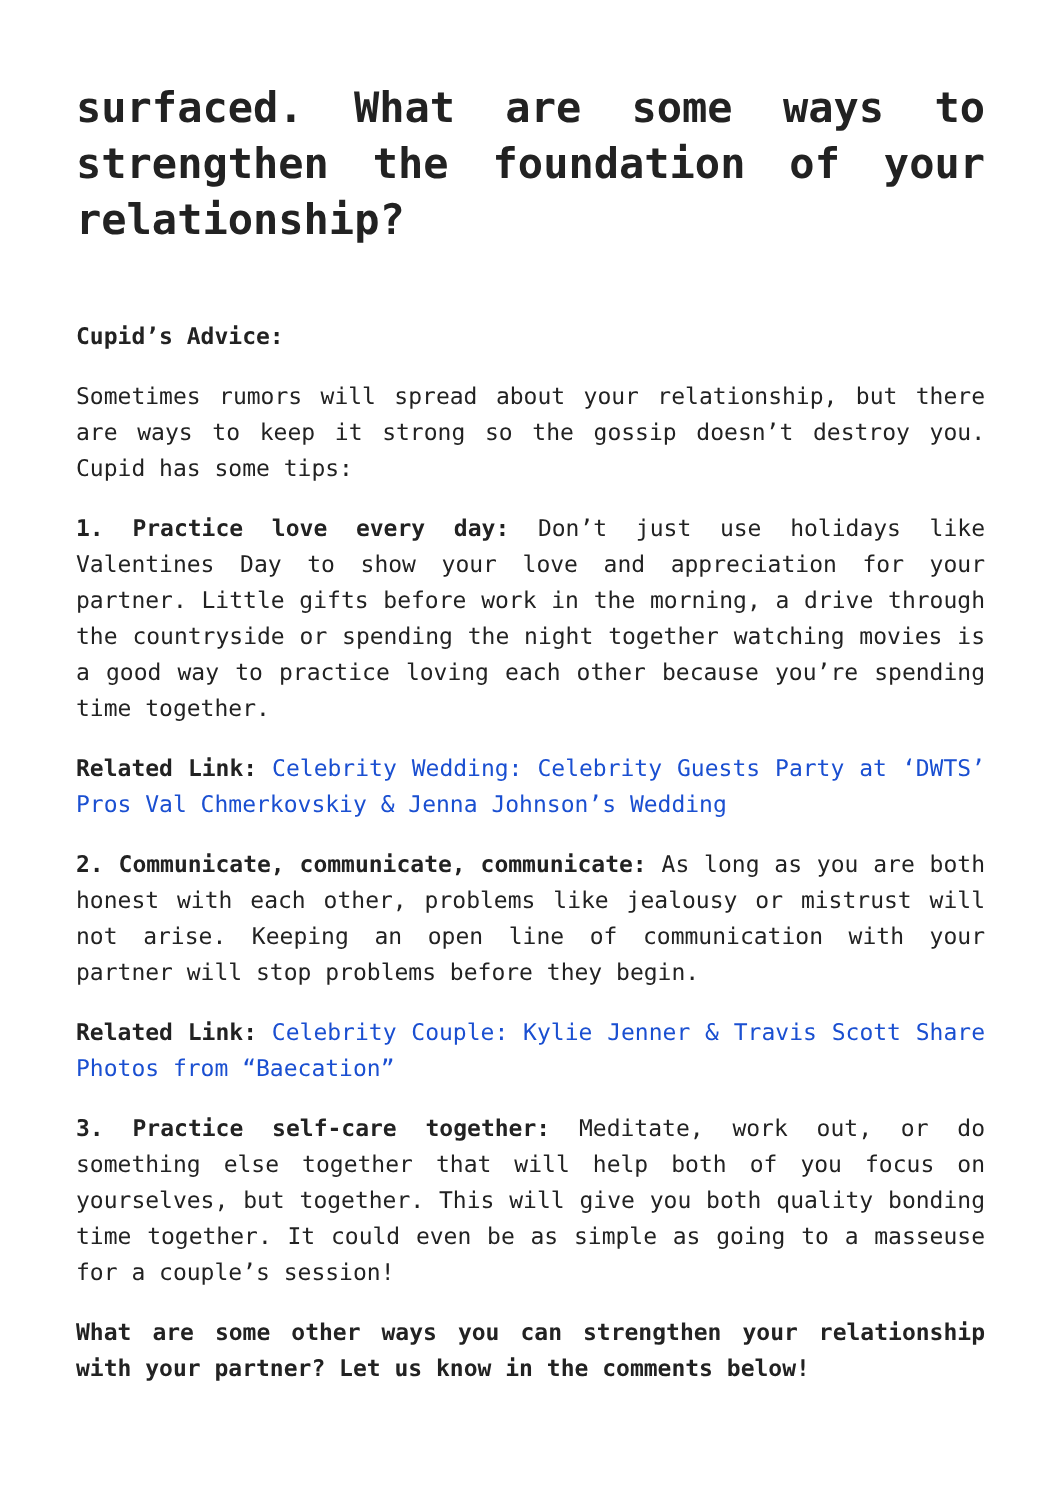surfaced. What are some ways to strengthen the foundation of your relationship?
Cupid’s Advice:
Sometimes rumors will spread about your relationship, but there are ways to keep it strong so the gossip doesn’t destroy you. Cupid has some tips:
1. Practice love every day: Don’t just use holidays like Valentines Day to show your love and appreciation for your partner. Little gifts before work in the morning, a drive through the countryside or spending the night together watching movies is a good way to practice loving each other because you’re spending time together.
Related Link: Celebrity Wedding: Celebrity Guests Party at ‘DWTS’ Pros Val Chmerkovskiy & Jenna Johnson’s Wedding
2. Communicate, communicate, communicate: As long as you are both honest with each other, problems like jealousy or mistrust will not arise. Keeping an open line of communication with your partner will stop problems before they begin.
Related Link: Celebrity Couple: Kylie Jenner & Travis Scott Share Photos from “Baecation”
3. Practice self-care together: Meditate, work out, or do something else together that will help both of you focus on yourselves, but together. This will give you both quality bonding time together. It could even be as simple as going to a masseuse for a couple’s session!
What are some other ways you can strengthen your relationship with your partner? Let us know in the comments below!